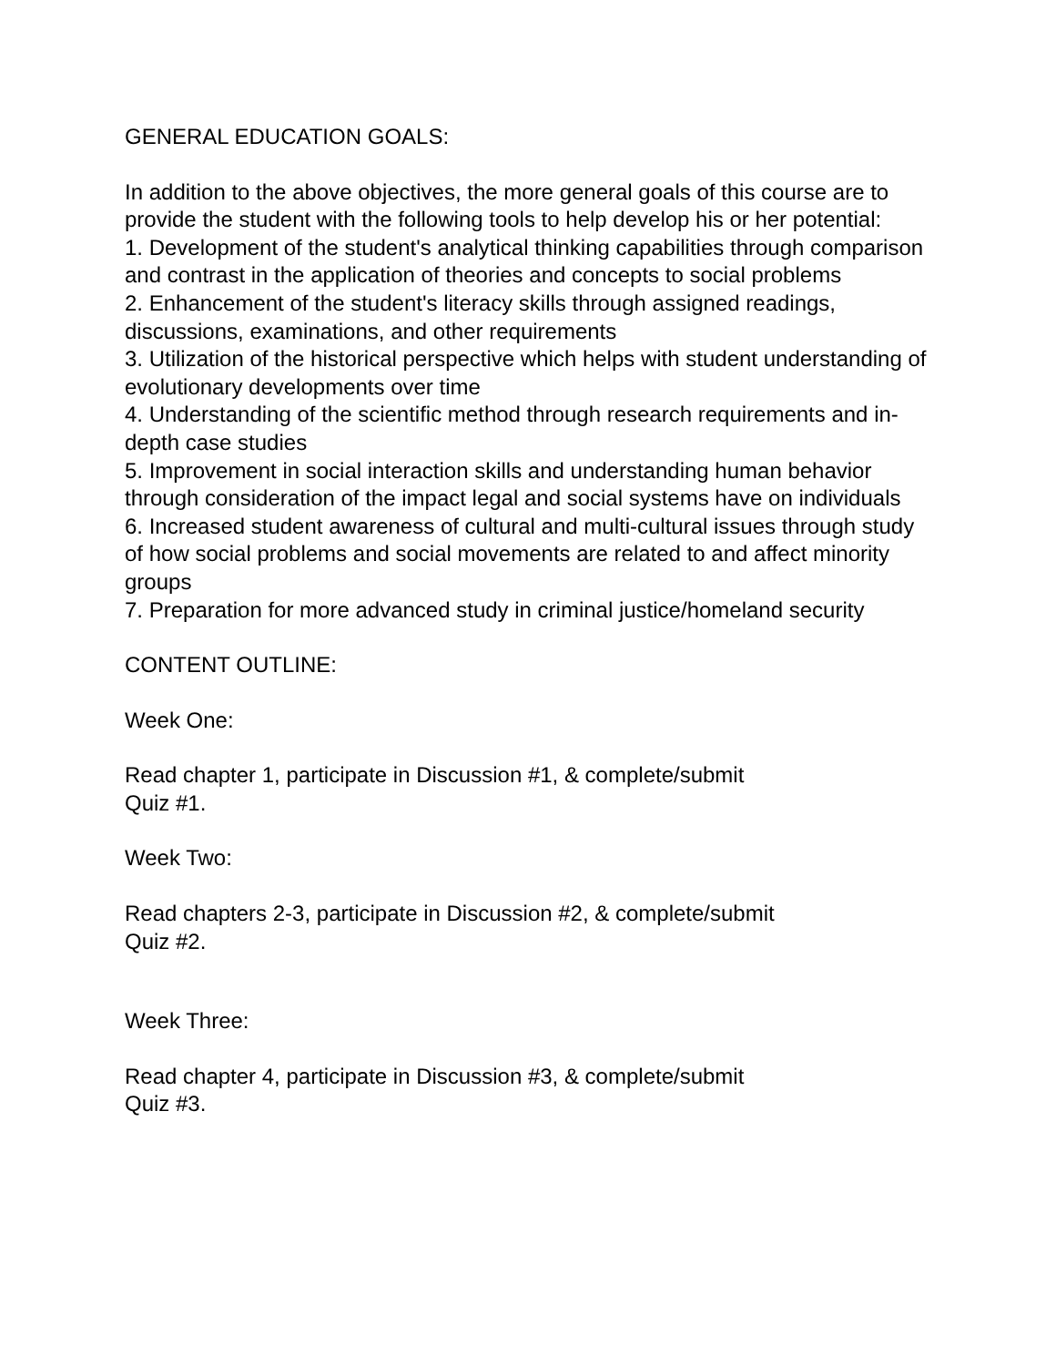GENERAL EDUCATION GOALS:
In addition to the above objectives, the more general goals of this course are to provide the student with the following tools to help develop his or her potential:
1. Development of the student's analytical thinking capabilities through comparison and contrast in the application of theories and concepts to social problems
2. Enhancement of the student's literacy skills through assigned readings, discussions, examinations, and other requirements
3. Utilization of the historical perspective which helps with student understanding of evolutionary developments over time
4. Understanding of the scientific method through research requirements and in-depth case studies
5. Improvement in social interaction skills and understanding human behavior through consideration of the impact legal and social systems have on individuals
6. Increased student awareness of cultural and multi-cultural issues through study of how social problems and social movements are related to and affect minority groups
7. Preparation for more advanced study in criminal justice/homeland security
CONTENT OUTLINE:
Week One:
Read chapter 1, participate in Discussion #1, & complete/submit
Quiz #1.
Week Two:
Read chapters 2-3, participate in Discussion #2, & complete/submit
Quiz #2.
Week Three:
Read chapter 4, participate in Discussion #3, & complete/submit
Quiz #3.